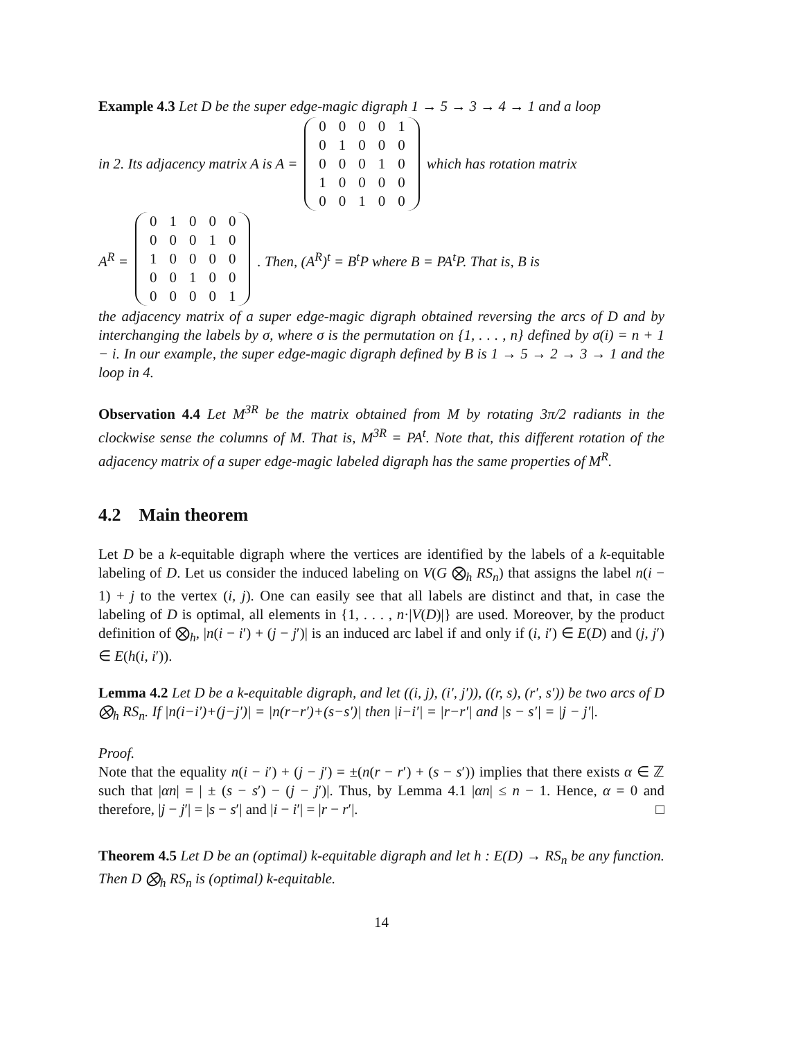Example 4.3 Let D be the super edge-magic digraph 1 → 5 → 3 → 4 → 1 and a loop
in 2. Its adjacency matrix A is A =
| 0 | 0 | 0 | 0 | 1 |
| 0 | 1 | 0 | 0 | 0 |
| 0 | 0 | 0 | 1 | 0 |
| 1 | 0 | 0 | 0 | 0 |
| 0 | 0 | 1 | 0 | 0 |
which has rotation matrix
A<sup>R</sup> =
| 0 | 1 | 0 | 0 | 0 |
| 0 | 0 | 0 | 1 | 0 |
| 1 | 0 | 0 | 0 | 0 |
| 0 | 0 | 1 | 0 | 0 |
| 0 | 0 | 0 | 0 | 1 |
. Then, (A<sup>R</sup>)<sup>t</sup> = B<sup>t</sup>P where B = PA<sup>t</sup>P. That is, B is
the adjacency matrix of a super edge-magic digraph obtained reversing the arcs of D and by interchanging the labels by σ, where σ is the permutation on {1, . . . , n} defined by σ(i) = n + 1 − i. In our example, the super edge-magic digraph defined by B is 1 → 5 → 2 → 3 → 1 and the loop in 4.
Observation 4.4 Let M<sup>3R</sup> be the matrix obtained from M by rotating 3π/2 radiants in the clockwise sense the columns of M. That is, M<sup>3R</sup> = PA<sup>t</sup>. Note that, this different rotation of the adjacency matrix of a super edge-magic labeled digraph has the same properties of M<sup>R</sup>.
4.2 Main theorem
Let D be a k-equitable digraph where the vertices are identified by the labels of a k-equitable labeling of D. Let us consider the induced labeling on V(G ⨂<sub>h</sub> RS<sub>n</sub>) that assigns the label n(i − 1) + j to the vertex (i, j). One can easily see that all labels are distinct and that, in case the labeling of D is optimal, all elements in {1, . . . , n·|V(D)|} are used. Moreover, by the product definition of ⨂<sub>h</sub>, |n(i − i′) + (j − j′)| is an induced arc label if and only if (i, i′) ∈ E(D) and (j, j′) ∈ E(h(i, i′)).
Lemma 4.2 Let D be a k-equitable digraph, and let ((i, j), (i′, j′)), ((r, s), (r′, s′)) be two arcs of D ⨂<sub>h</sub> RS<sub>n</sub>. If |n(i−i′)+(j−j′)| = |n(r−r′)+(s−s′)| then |i−i′| = |r−r′| and |s − s′| = |j − j′|.
Proof.
Note that the equality n(i − i′) + (j − j′) = ±(n(r − r′) + (s − s′)) implies that there exists α ∈ ℤ such that |αn| = | ± (s − s′) − (j − j′)|. Thus, by Lemma 4.1 |αn| ≤ n − 1. Hence, α = 0 and therefore, |j − j′| = |s − s′| and |i − i′| = |r − r′|. □
Theorem 4.5 Let D be an (optimal) k-equitable digraph and let h : E(D) → RS<sub>n</sub> be any function. Then D ⨂<sub>h</sub> RS<sub>n</sub> is (optimal) k-equitable.
14